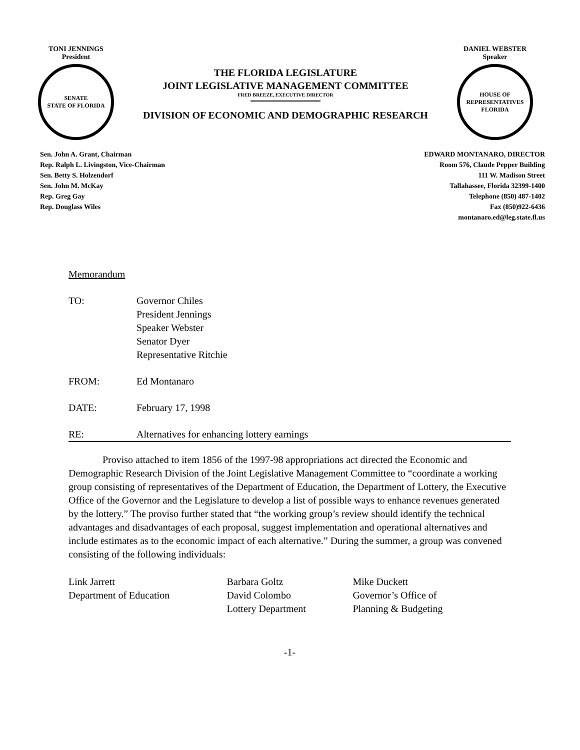TONI JENNINGS
President
SENATE
STATE OF FLORIDA
THE FLORIDA LEGISLATURE
JOINT LEGISLATIVE MANAGEMENT COMMITTEE
FRED BREEZE, EXECUTIVE DIRECTOR
DIVISION OF ECONOMIC AND DEMOGRAPHIC RESEARCH
DANIEL WEBSTER
Speaker
HOUSE OF REPRESENTATIVES
FLORIDA
Sen. John A. Grant, Chairman
Rep. Ralph L. Livingston, Vice-Chairman
Sen. Betty S. Holzendorf
Sen. John M. McKay
Rep. Greg Gay
Rep. Douglass Wiles
EDWARD MONTANARO, DIRECTOR
Room 576, Claude Pepper Building
111 W. Madison Street
Tallahassee, Florida 32399-1400
Telephone (850) 487-1402
Fax (850)922-6436
montanaro.ed@leg.state.fl.us
Memorandum
TO: Governor Chiles
President Jennings
Speaker Webster
Senator Dyer
Representative Ritchie
FROM: Ed Montanaro
DATE: February 17, 1998
RE: Alternatives for enhancing lottery earnings
Proviso attached to item 1856 of the 1997-98 appropriations act directed the Economic and Demographic Research Division of the Joint Legislative Management Committee to “coordinate a working group consisting of representatives of the Department of Education, the Department of Lottery, the Executive Office of the Governor and the Legislature to develop a list of possible ways to enhance revenues generated by the lottery.” The proviso further stated that “the working group’s review should identify the technical advantages and disadvantages of each proposal, suggest implementation and operational alternatives and include estimates as to the economic impact of each alternative.” During the summer, a group was convened consisting of the following individuals:
Link Jarrett
Department of Education
Barbara Goltz
David Colombo
Lottery Department
Mike Duckett
Governor’s Office of
Planning & Budgeting
-1-